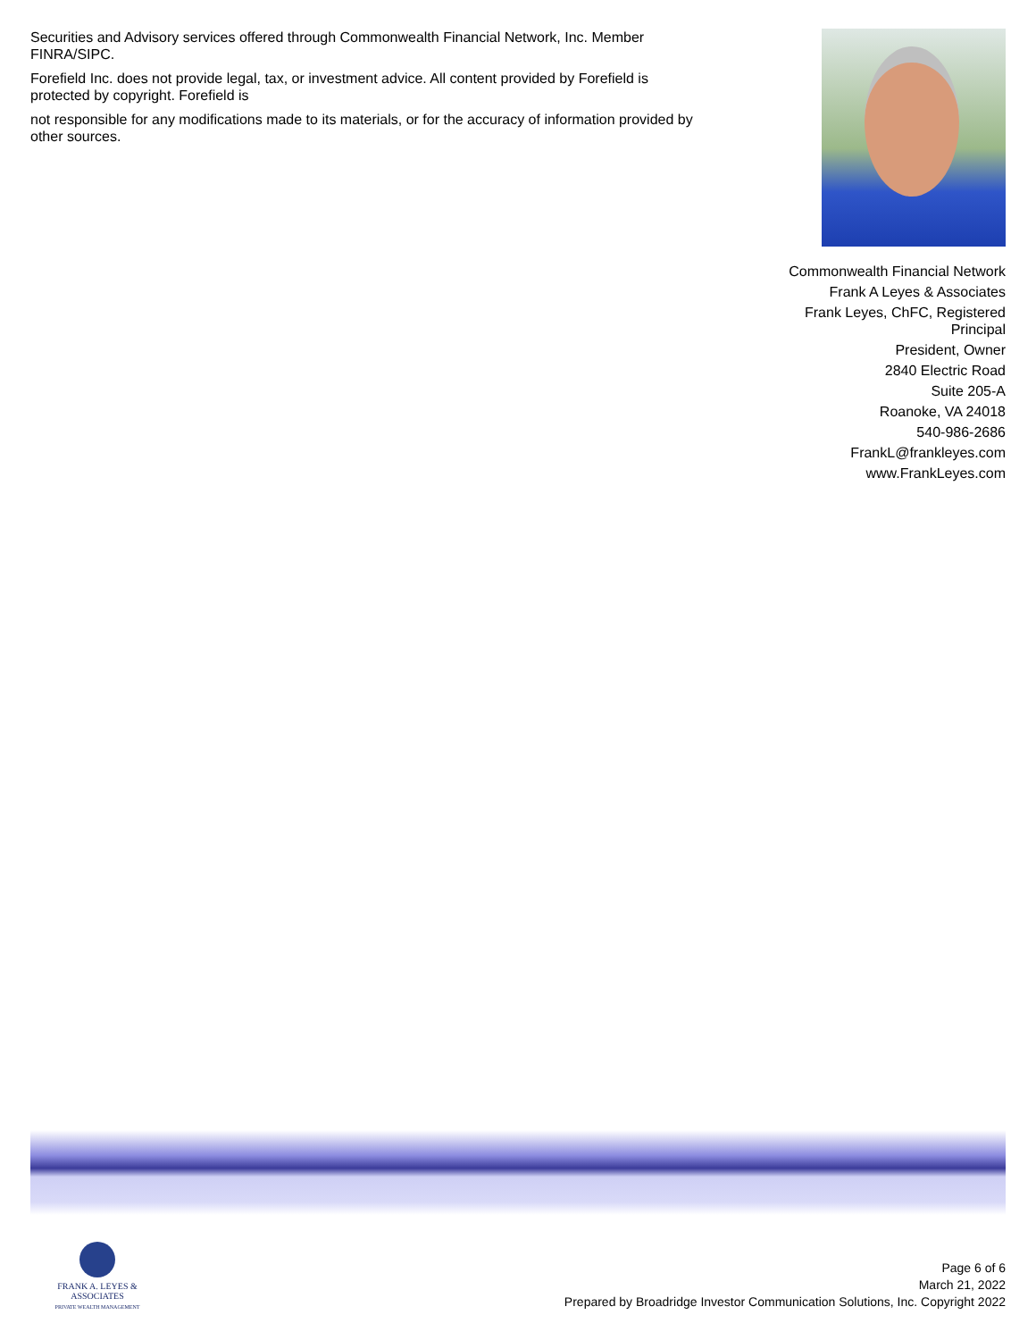Securities and Advisory services offered through Commonwealth Financial Network, Inc. Member FINRA/SIPC.
Forefield Inc. does not provide legal, tax, or investment advice. All content provided by Forefield is protected by copyright. Forefield is
not responsible for any modifications made to its materials, or for the accuracy of information provided by other sources.
Commonwealth Financial Network
Frank A Leyes & Associates
Frank Leyes, ChFC, Registered Principal
President, Owner
2840 Electric Road
Suite 205-A
Roanoke, VA 24018
540-986-2686
FrankL@frankleyes.com
www.FrankLeyes.com
FRANK A. LEYES & ASSOCIATES
PRIVATE WEALTH MANAGEMENT
Page 6 of 6
March 21, 2022
Prepared by Broadridge Investor Communication Solutions, Inc. Copyright 2022